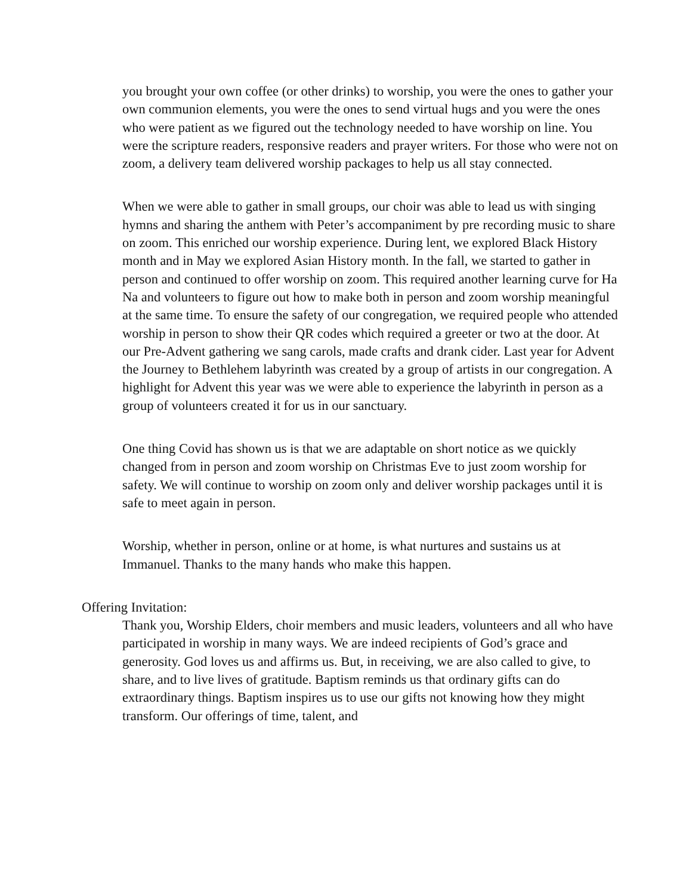you brought your own coffee (or other drinks) to worship, you were the ones to gather your own communion elements, you were the ones to send virtual hugs and you were the ones who were patient as we figured out the technology needed to have worship on line. You were the scripture readers, responsive readers and prayer writers. For those who were not on zoom, a delivery team delivered worship packages to help us all stay connected.
When we were able to gather in small groups, our choir was able to lead us with singing hymns and sharing the anthem with Peter’s accompaniment by pre recording music to share on zoom. This enriched our worship experience. During lent, we explored Black History month and in May we explored Asian History month. In the fall, we started to gather in person and continued to offer worship on zoom. This required another learning curve for Ha Na and volunteers to figure out how to make both in person and zoom worship meaningful at the same time. To ensure the safety of our congregation, we required people who attended worship in person to show their QR codes which required a greeter or two at the door. At our Pre-Advent gathering we sang carols, made crafts and drank cider. Last year for Advent the Journey to Bethlehem labyrinth was created by a group of artists in our congregation. A highlight for Advent this year was we were able to experience the labyrinth in person as a group of volunteers created it for us in our sanctuary.
One thing Covid has shown us is that we are adaptable on short notice as we quickly changed from in person and zoom worship on Christmas Eve to just zoom worship for safety. We will continue to worship on zoom only and deliver worship packages until it is safe to meet again in person.
Worship, whether in person, online or at home, is what nurtures and sustains us at Immanuel. Thanks to the many hands who make this happen.
Offering Invitation:
Thank you, Worship Elders, choir members and music leaders, volunteers and all who have participated in worship in many ways. We are indeed recipients of God’s grace and generosity. God loves us and affirms us. But, in receiving, we are also called to give, to share, and to live lives of gratitude. Baptism reminds us that ordinary gifts can do extraordinary things. Baptism inspires us to use our gifts not knowing how they might transform. Our offerings of time, talent, and